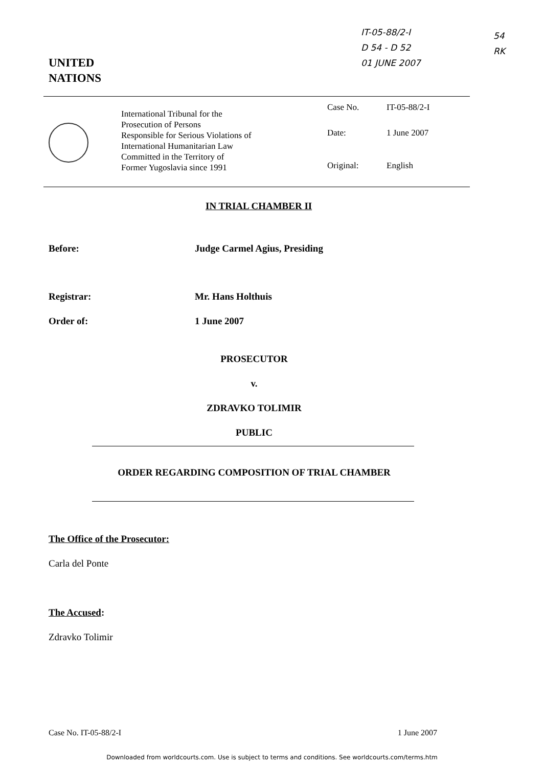IT-05-88/2-I
D 54 - D 52
01 JUNE 2007
54
RK
UNITED
NATIONS
International Tribunal for the
Prosecution of Persons
Responsible for Serious Violations of
International Humanitarian Law
Committed in the Territory of
Former Yugoslavia since 1991
Case No. IT-05-88/2-I
Date: 1 June 2007
Original: English
IN TRIAL CHAMBER II
Before: Judge Carmel Agius, Presiding
Registrar: Mr. Hans Holthuis
Order of: 1 June 2007
PROSECUTOR
v.
ZDRAVKO TOLIMIR
PUBLIC
ORDER REGARDING COMPOSITION OF TRIAL CHAMBER
The Office of the Prosecutor:
Carla del Ponte
The Accused:
Zdravko Tolimir
Case No. IT-05-88/2-I 1 June 2007
Downloaded from worldcourts.com. Use is subject to terms and conditions. See worldcourts.com/terms.htm